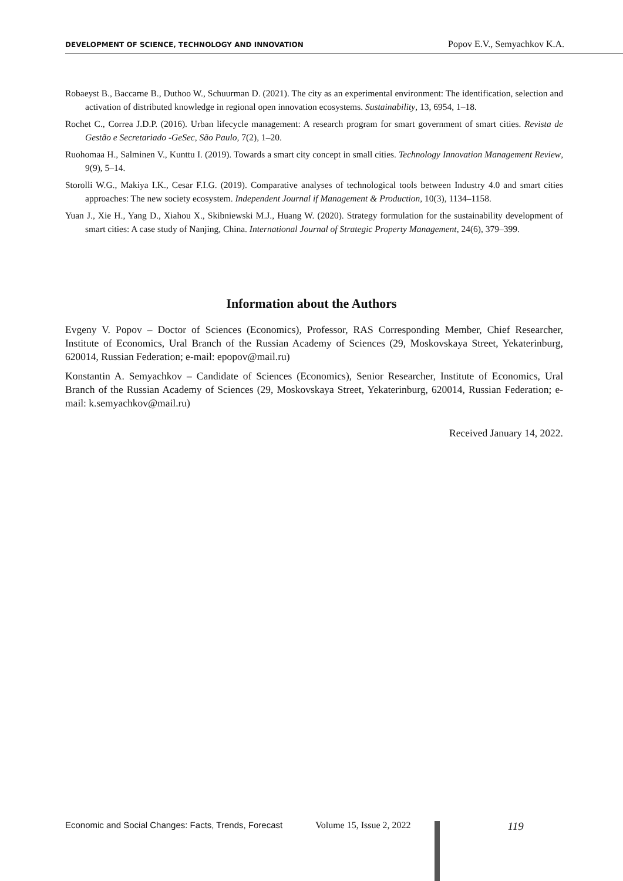DEVELOPMENT OF SCIENCE, TECHNOLOGY AND INNOVATION Popov E.V., Semyachkov K.A.
Robaeyst B., Baccarne B., Duthoo W., Schuurman D. (2021). The city as an experimental environment: The identification, selection and activation of distributed knowledge in regional open innovation ecosystems. Sustainability, 13, 6954, 1–18.
Rochet C., Correa J.D.P. (2016). Urban lifecycle management: A research program for smart government of smart cities. Revista de Gestão e Secretariado -GeSec, São Paulo, 7(2), 1–20.
Ruohomaa H., Salminen V., Kunttu I. (2019). Towards a smart city concept in small cities. Technology Innovation Management Review, 9(9), 5–14.
Storolli W.G., Makiya I.K., Cesar F.I.G. (2019). Comparative analyses of technological tools between Industry 4.0 and smart cities approaches: The new society ecosystem. Independent Journal if Management & Production, 10(3), 1134–1158.
Yuan J., Xie H., Yang D., Xiahou X., Skibniewski M.J., Huang W. (2020). Strategy formulation for the sustainability development of smart cities: A case study of Nanjing, China. International Journal of Strategic Property Management, 24(6), 379–399.
Information about the Authors
Evgeny V. Popov – Doctor of Sciences (Economics), Professor, RAS Corresponding Member, Chief Researcher, Institute of Economics, Ural Branch of the Russian Academy of Sciences (29, Moskovskaya Street, Yekaterinburg, 620014, Russian Federation; e-mail: epopov@mail.ru)
Konstantin A. Semyachkov – Candidate of Sciences (Economics), Senior Researcher, Institute of Economics, Ural Branch of the Russian Academy of Sciences (29, Moskovskaya Street, Yekaterinburg, 620014, Russian Federation; e-mail: k.semyachkov@mail.ru)
Received January 14, 2022.
Economic and Social Changes: Facts, Trends, Forecast Volume 15, Issue 2, 2022 119